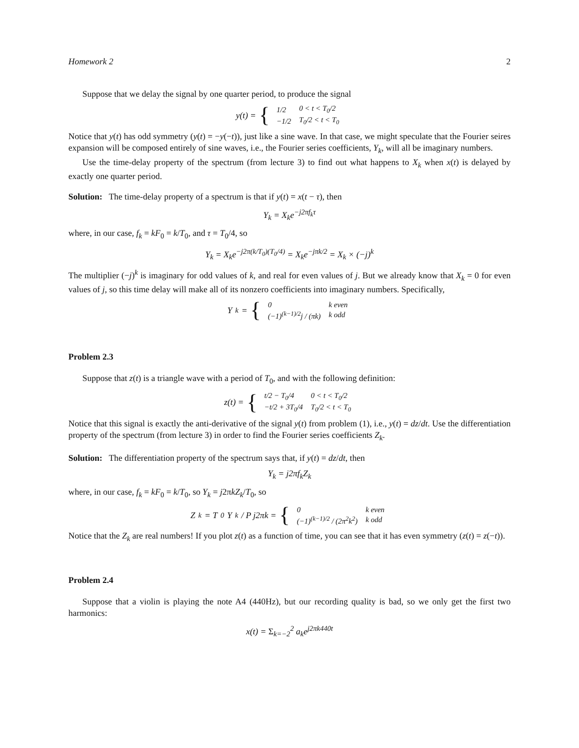Homework 2 2
Suppose that we delay the signal by one quarter period, to produce the signal
y(t) = {
| 1/2 | 0 < t < T<sub>0</sub>/2 |
| −1/2 | T<sub>0</sub>/2 < t < T<sub>0</sub> |
Notice that y(t) has odd symmetry (y(t) = −y(−t)), just like a sine wave. In that case, we might speculate that the Fourier seires expansion will be composed entirely of sine waves, i.e., the Fourier series coefficients, Y<sub>k</sub>, will all be imaginary numbers.
Use the time-delay property of the spectrum (from lecture 3) to find out what happens to X<sub>k</sub> when x(t) is delayed by exactly one quarter period.
Solution: The time-delay property of a spectrum is that if y(t) = x(t − τ), then
Y<sub>k</sub> = X<sub>k</sub>e<sup>−j2πf<sub>k</sub>τ</sup>
where, in our case, f<sub>k</sub> = kF<sub>0</sub> = k/T<sub>0</sub>, and τ = T<sub>0</sub>/4, so
Y<sub>k</sub> = X<sub>k</sub>e<sup>−j2π(k/T<sub>0</sub>)(T<sub>0</sub>/4)</sup> = X<sub>k</sub>e<sup>−jπk/2</sup> = X<sub>k</sub> × (−j)<sup>k</sup>
The multiplier (−j)<sup>k</sup> is imaginary for odd values of k, and real for even values of j. But we already know that X<sub>k</sub> = 0 for even values of j, so this time delay will make all of its nonzero coefficients into imaginary numbers. Specifically,
Y<sub>k</sub> = {
| 0 | k even |
| (−1)<sup>(k−1)/2</sup>j / (πk) | k odd |
Problem 2.3
Suppose that z(t) is a triangle wave with a period of T<sub>0</sub>, and with the following definition:
z(t) = {
| t/2 − T<sub>0</sub>/4 | 0 < t < T<sub>0</sub>/2 |
| −t/2 + 3T<sub>0</sub>/4 | T<sub>0</sub>/2 < t < T<sub>0</sub> |
Notice that this signal is exactly the anti-derivative of the signal y(t) from problem (1), i.e., y(t) = dz/dt. Use the differentiation property of the spectrum (from lecture 3) in order to find the Fourier series coefficients Z<sub>k</sub>.
Solution: The differentiation property of the spectrum says that, if y(t) = dz/dt, then
Y<sub>k</sub> = j2πf<sub>k</sub>Z<sub>k</sub>
where, in our case, f<sub>k</sub> = kF<sub>0</sub> = k/T<sub>0</sub>, so Y<sub>k</sub> = j2πkZ<sub>k</sub>/T<sub>0</sub>, so
Z<sub>k</sub> = T<sub>0</sub>Y<sub>k</sub> / P j2πk = {
| 0 | k even |
| (−1)<sup>(k−1)/2</sup> / (2π<sup>2</sup>k<sup>2</sup>) | k odd |
Notice that the Z<sub>k</sub> are real numbers! If you plot z(t) as a function of time, you can see that it has even symmetry (z(t) = z(−t)).
Problem 2.4
Suppose that a violin is playing the note A4 (440Hz), but our recording quality is bad, so we only get the first two harmonics:
x(t) = Σ<sub>k=−2</sub><sup>2</sup> a<sub>k</sub>e<sup>j2πk440t</sup>